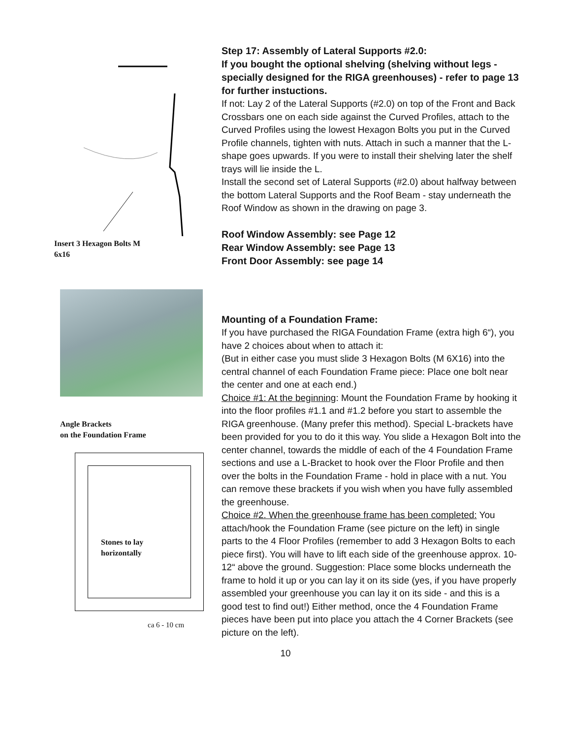Insert 3 Hexagon Bolts M
6x16
Angle Brackets
on the Foundation Frame
Stones to lay
horizontally
ca 6 - 10 cm
Step 17: Assembly of Lateral Supports #2.0:
If you bought the optional shelving (shelving without legs - specially designed for the RIGA greenhouses) - refer to page 13 for further instuctions.
If not: Lay 2 of the Lateral Supports (#2.0) on top of the Front and Back Crossbars one on each side against the Curved Profiles, attach to the Curved Profiles using the lowest Hexagon Bolts you put in the Curved Profile channels, tighten with nuts. Attach in such a manner that the L-shape goes upwards. If you were to install their shelving later the shelf trays will lie inside the L.
Install the second set of Lateral Supports (#2.0) about halfway between the bottom Lateral Supports and the Roof Beam - stay underneath the Roof Window as shown in the drawing on page 3.
Roof Window Assembly: see Page 12
Rear Window Assembly: see Page 13
Front Door Assembly: see page 14
Mounting of a Foundation Frame:
If you have purchased the RIGA Foundation Frame (extra high 6“), you have 2 choices about when to attach it:
(But in either case you must slide 3 Hexagon Bolts (M 6X16) into the central channel of each Foundation Frame piece: Place one bolt near the center and one at each end.)
Choice #1: At the beginning: Mount the Foundation Frame by hooking it into the floor profiles #1.1 and #1.2 before you start to assemble the RIGA greenhouse. (Many prefer this method). Special L-brackets have been provided for you to do it this way. You slide a Hexagon Bolt into the center channel, towards the middle of each of the 4 Foundation Frame sections and use a L-Bracket to hook over the Floor Profile and then over the bolts in the Foundation Frame - hold in place with a nut. You can remove these brackets if you wish when you have fully assembled the greenhouse.
Choice #2. When the greenhouse frame has been completed: You attach/hook the Foundation Frame (see picture on the left) in single parts to the 4 Floor Profiles (remember to add 3 Hexagon Bolts to each piece first). You will have to lift each side of the greenhouse approx. 10-12“ above the ground. Suggestion: Place some blocks underneath the frame to hold it up or you can lay it on its side (yes, if you have properly assembled your greenhouse you can lay it on its side - and this is a good test to find out!) Either method, once the 4 Foundation Frame pieces have been put into place you attach the 4 Corner Brackets (see picture on the left).
10